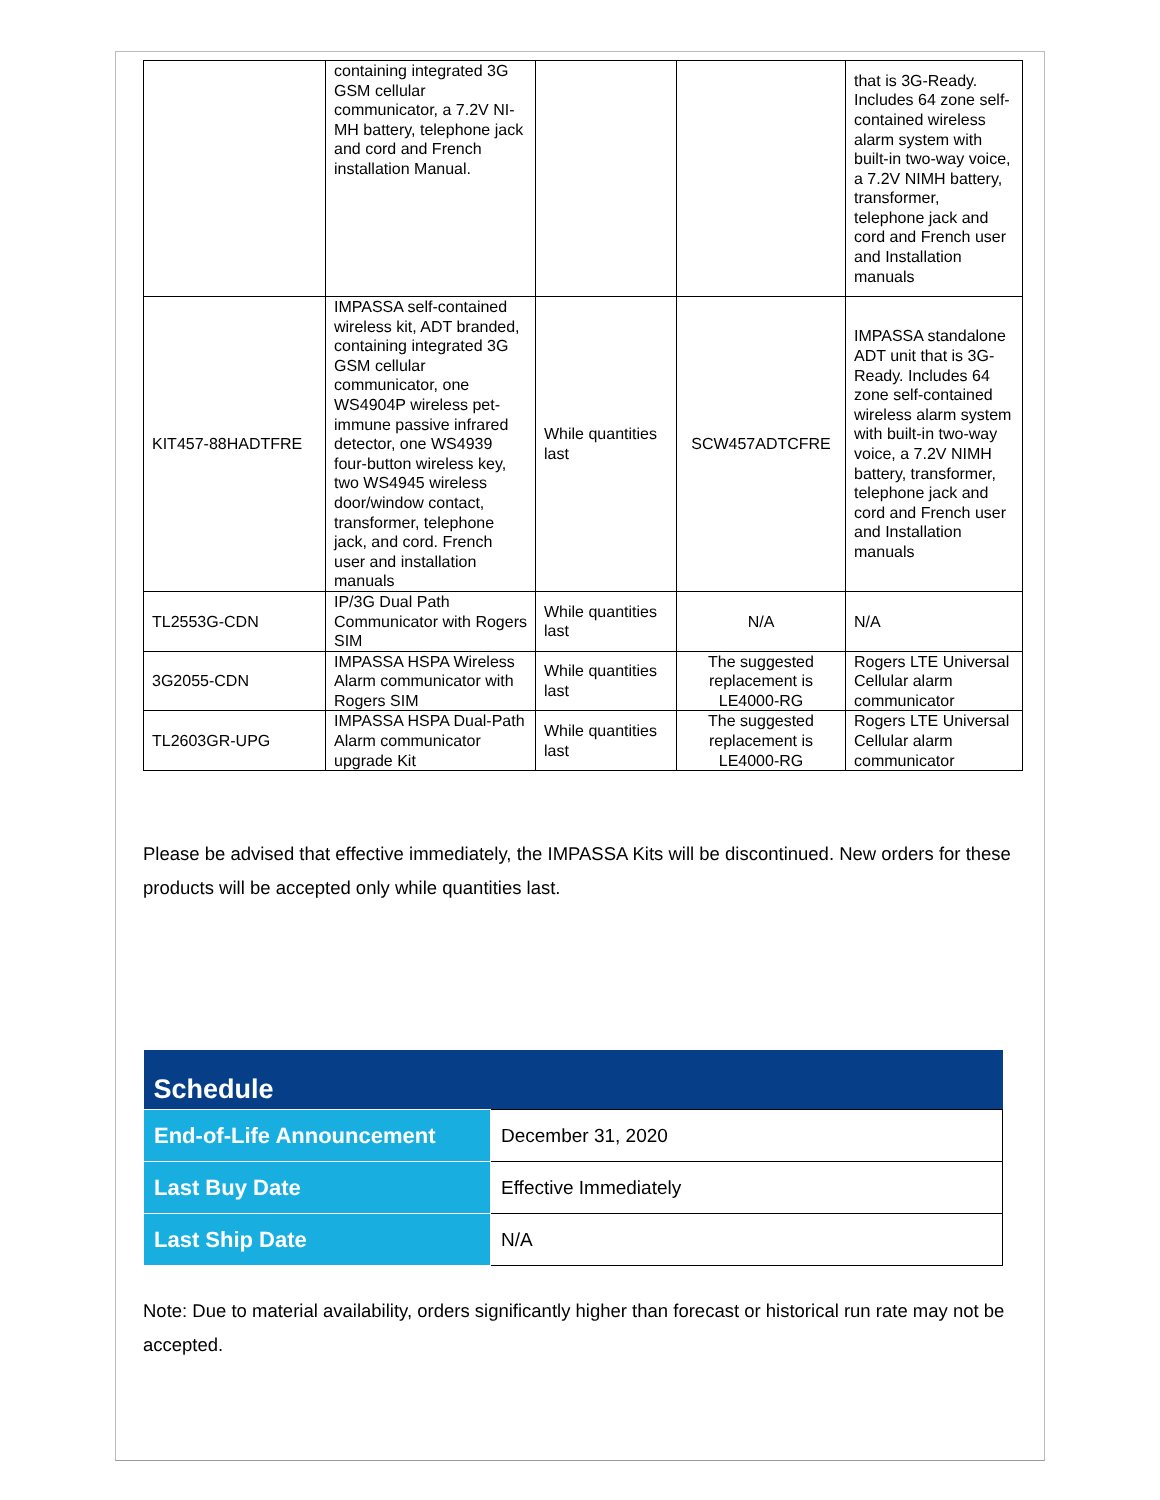| | containing integrated 3G GSM cellular communicator, a 7.2V NI-MH battery, telephone jack and cord and French installation Manual. | | | that is 3G-Ready. Includes 64 zone self-contained wireless alarm system with built-in two-way voice, a 7.2V NIMH battery, transformer, telephone jack and cord and French user and Installation manuals |
| KIT457-88HADTFRE | IMPASSA self-contained wireless kit, ADT branded, containing integrated 3G GSM cellular communicator, one WS4904P wireless pet-immune passive infrared detector, one WS4939 four-button wireless key, two WS4945 wireless door/window contact, transformer, telephone jack, and cord. French user and installation manuals | While quantities last | SCW457ADTCFRE | IMPASSA standalone ADT unit that is 3G-Ready. Includes 64 zone self-contained wireless alarm system with built-in two-way voice, a 7.2V NIMH battery, transformer, telephone jack and cord and French user and Installation manuals |
| TL2553G-CDN | IP/3G Dual Path Communicator with Rogers SIM | While quantities last | N/A | N/A |
| 3G2055-CDN | IMPASSA HSPA Wireless Alarm communicator with Rogers SIM | While quantities last | The suggested replacement is LE4000-RG | Rogers LTE Universal Cellular alarm communicator |
| TL2603GR-UPG | IMPASSA HSPA Dual-Path Alarm communicator upgrade Kit | While quantities last | The suggested replacement is LE4000-RG | Rogers LTE Universal Cellular alarm communicator |
Please be advised that effective immediately, the IMPASSA Kits will be discontinued. New orders for these products will be accepted only while quantities last.
| Schedule | |
| --- | --- |
| End-of-Life Announcement | December 31, 2020 |
| Last Buy Date | Effective Immediately |
| Last Ship Date | N/A |
Note: Due to material availability, orders significantly higher than forecast or historical run rate may not be accepted.